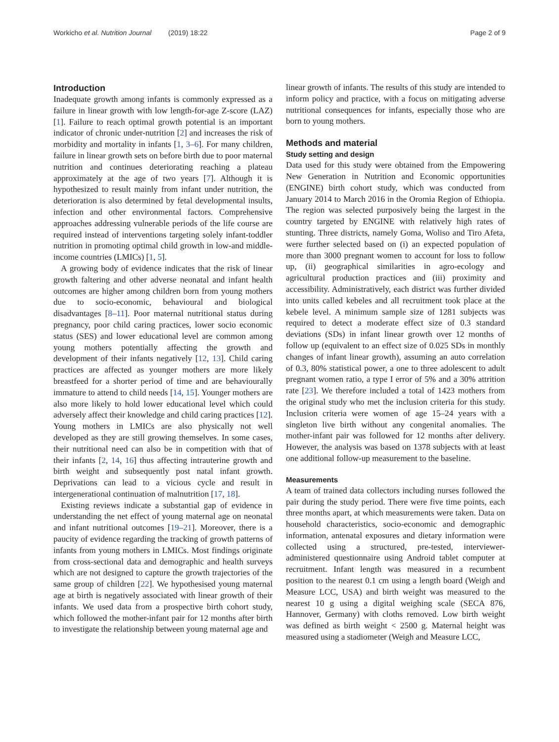Workicho et al. Nutrition Journal (2019) 18:22 Page 2 of 9
Introduction
Inadequate growth among infants is commonly expressed as a failure in linear growth with low length-for-age Z-score (LAZ) [1]. Failure to reach optimal growth potential is an important indicator of chronic under-nutrition [2] and increases the risk of morbidity and mortality in infants [1, 3–6]. For many children, failure in linear growth sets on before birth due to poor maternal nutrition and continues deteriorating reaching a plateau approximately at the age of two years [7]. Although it is hypothesized to result mainly from infant under nutrition, the deterioration is also determined by fetal developmental insults, infection and other environmental factors. Comprehensive approaches addressing vulnerable periods of the life course are required instead of interventions targeting solely infant-toddler nutrition in promoting optimal child growth in low-and middle-income countries (LMICs) [1, 5].
A growing body of evidence indicates that the risk of linear growth faltering and other adverse neonatal and infant health outcomes are higher among children born from young mothers due to socio-economic, behavioural and biological disadvantages [8–11]. Poor maternal nutritional status during pregnancy, poor child caring practices, lower socio economic status (SES) and lower educational level are common among young mothers potentially affecting the growth and development of their infants negatively [12, 13]. Child caring practices are affected as younger mothers are more likely breastfeed for a shorter period of time and are behaviourally immature to attend to child needs [14, 15]. Younger mothers are also more likely to hold lower educational level which could adversely affect their knowledge and child caring practices [12]. Young mothers in LMICs are also physically not well developed as they are still growing themselves. In some cases, their nutritional need can also be in competition with that of their infants [2, 14, 16] thus affecting intrauterine growth and birth weight and subsequently post natal infant growth. Deprivations can lead to a vicious cycle and result in intergenerational continuation of malnutrition [17, 18].
Existing reviews indicate a substantial gap of evidence in understanding the net effect of young maternal age on neonatal and infant nutritional outcomes [19–21]. Moreover, there is a paucity of evidence regarding the tracking of growth patterns of infants from young mothers in LMICs. Most findings originate from cross-sectional data and demographic and health surveys which are not designed to capture the growth trajectories of the same group of children [22]. We hypothesised young maternal age at birth is negatively associated with linear growth of their infants. We used data from a prospective birth cohort study, which followed the mother-infant pair for 12 months after birth to investigate the relationship between young maternal age and
linear growth of infants. The results of this study are intended to inform policy and practice, with a focus on mitigating adverse nutritional consequences for infants, especially those who are born to young mothers.
Methods and material
Study setting and design
Data used for this study were obtained from the Empowering New Generation in Nutrition and Economic opportunities (ENGINE) birth cohort study, which was conducted from January 2014 to March 2016 in the Oromia Region of Ethiopia. The region was selected purposively being the largest in the country targeted by ENGINE with relatively high rates of stunting. Three districts, namely Goma, Woliso and Tiro Afeta, were further selected based on (i) an expected population of more than 3000 pregnant women to account for loss to follow up, (ii) geographical similarities in agro-ecology and agricultural production practices and (iii) proximity and accessibility. Administratively, each district was further divided into units called kebeles and all recruitment took place at the kebele level. A minimum sample size of 1281 subjects was required to detect a moderate effect size of 0.3 standard deviations (SDs) in infant linear growth over 12 months of follow up (equivalent to an effect size of 0.025 SDs in monthly changes of infant linear growth), assuming an auto correlation of 0.3, 80% statistical power, a one to three adolescent to adult pregnant women ratio, a type I error of 5% and a 30% attrition rate [23]. We therefore included a total of 1423 mothers from the original study who met the inclusion criteria for this study. Inclusion criteria were women of age 15–24 years with a singleton live birth without any congenital anomalies. The mother-infant pair was followed for 12 months after delivery. However, the analysis was based on 1378 subjects with at least one additional follow-up measurement to the baseline.
Measurements
A team of trained data collectors including nurses followed the pair during the study period. There were five time points, each three months apart, at which measurements were taken. Data on household characteristics, socio-economic and demographic information, antenatal exposures and dietary information were collected using a structured, pre-tested, interviewer-administered questionnaire using Android tablet computer at recruitment. Infant length was measured in a recumbent position to the nearest 0.1 cm using a length board (Weigh and Measure LCC, USA) and birth weight was measured to the nearest 10 g using a digital weighing scale (SECA 876, Hannover, Germany) with cloths removed. Low birth weight was defined as birth weight < 2500 g. Maternal height was measured using a stadiometer (Weigh and Measure LCC,